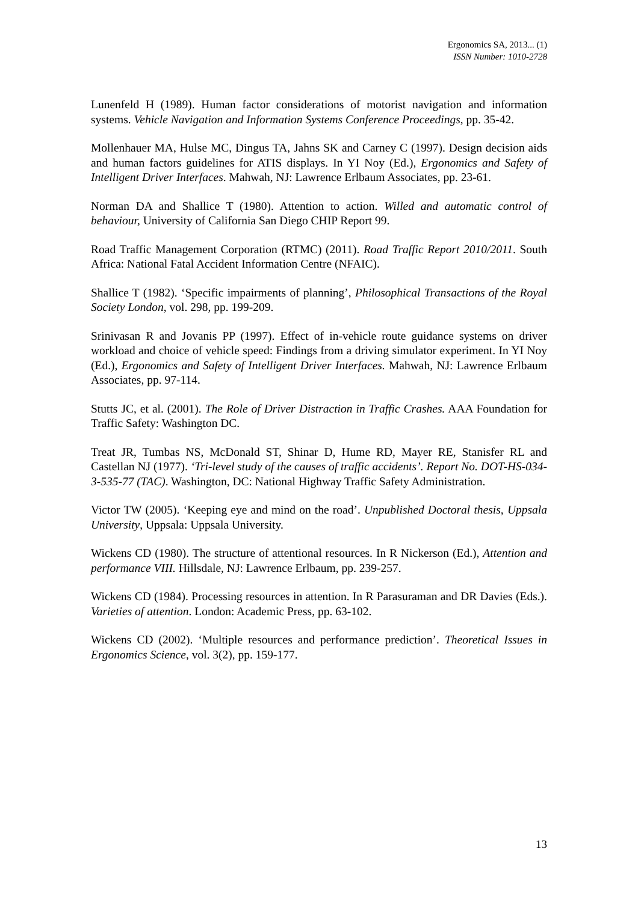Ergonomics SA, 2013... (1)
ISSN Number: 1010-2728
Lunenfeld H (1989). Human factor considerations of motorist navigation and information systems. Vehicle Navigation and Information Systems Conference Proceedings, pp. 35-42.
Mollenhauer MA, Hulse MC, Dingus TA, Jahns SK and Carney C (1997). Design decision aids and human factors guidelines for ATIS displays. In YI Noy (Ed.), Ergonomics and Safety of Intelligent Driver Interfaces. Mahwah, NJ: Lawrence Erlbaum Associates, pp. 23-61.
Norman DA and Shallice T (1980). Attention to action. Willed and automatic control of behaviour, University of California San Diego CHIP Report 99.
Road Traffic Management Corporation (RTMC) (2011). Road Traffic Report 2010/2011. South Africa: National Fatal Accident Information Centre (NFAIC).
Shallice T (1982). ‘Specific impairments of planning’, Philosophical Transactions of the Royal Society London, vol. 298, pp. 199-209.
Srinivasan R and Jovanis PP (1997). Effect of in-vehicle route guidance systems on driver workload and choice of vehicle speed: Findings from a driving simulator experiment. In YI Noy (Ed.), Ergonomics and Safety of Intelligent Driver Interfaces. Mahwah, NJ: Lawrence Erlbaum Associates, pp. 97-114.
Stutts JC, et al. (2001). The Role of Driver Distraction in Traffic Crashes. AAA Foundation for Traffic Safety: Washington DC.
Treat JR, Tumbas NS, McDonald ST, Shinar D, Hume RD, Mayer RE, Stanisfer RL and Castellan NJ (1977). ‘Tri-level study of the causes of traffic accidents’. Report No. DOT-HS-034-3-535-77 (TAC). Washington, DC: National Highway Traffic Safety Administration.
Victor TW (2005). ‘Keeping eye and mind on the road’. Unpublished Doctoral thesis, Uppsala University, Uppsala: Uppsala University.
Wickens CD (1980). The structure of attentional resources. In R Nickerson (Ed.), Attention and performance VIII. Hillsdale, NJ: Lawrence Erlbaum, pp. 239-257.
Wickens CD (1984). Processing resources in attention. In R Parasuraman and DR Davies (Eds.). Varieties of attention. London: Academic Press, pp. 63-102.
Wickens CD (2002). ‘Multiple resources and performance prediction’. Theoretical Issues in Ergonomics Science, vol. 3(2), pp. 159-177.
13